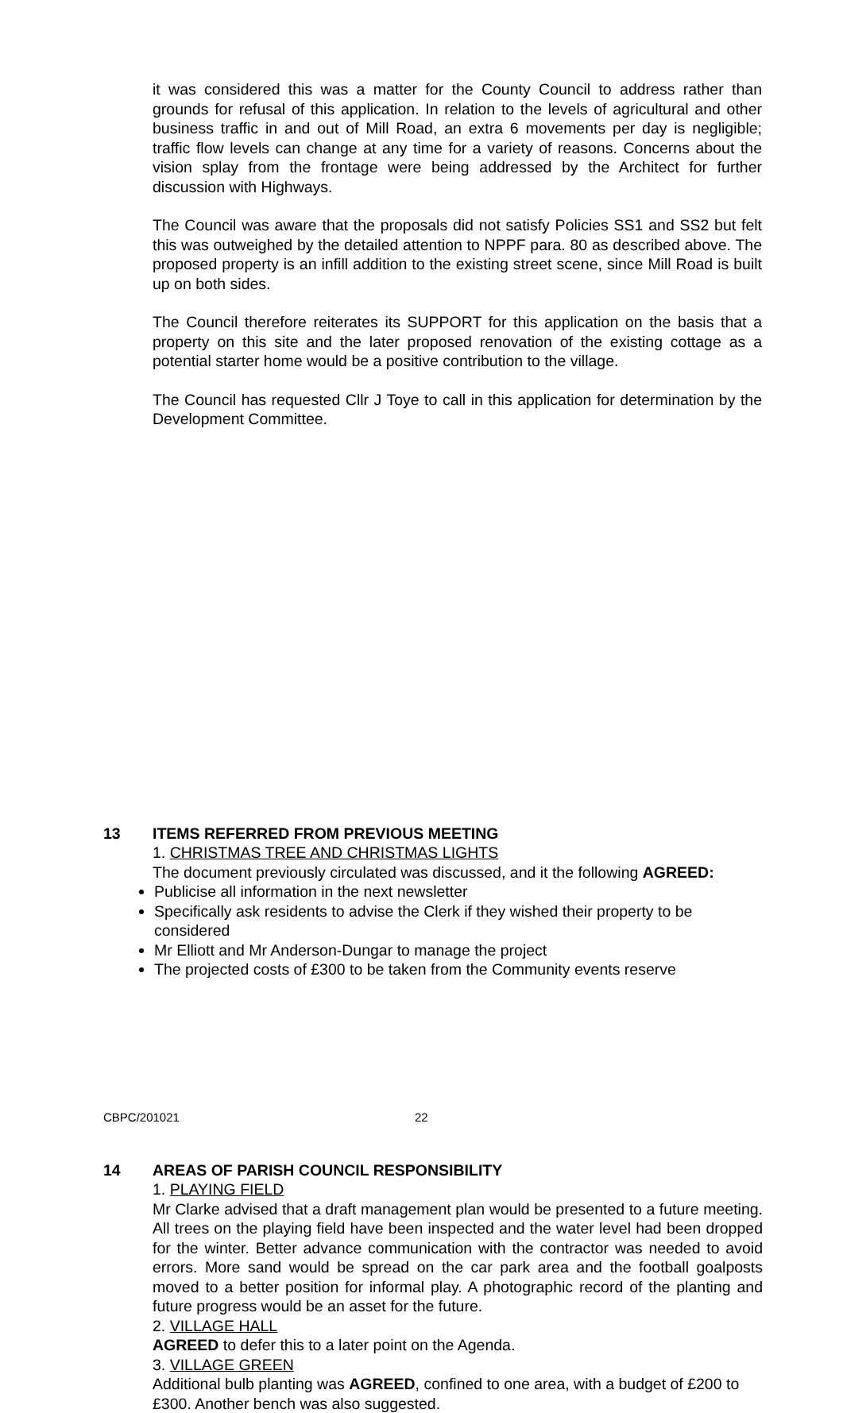it was considered this was a matter for the County Council to address rather than grounds for refusal of this application. In relation to the levels of agricultural and other business traffic in and out of Mill Road, an extra 6 movements per day is negligible; traffic flow levels can change at any time for a variety of reasons. Concerns about the vision splay from the frontage were being addressed by the Architect for further discussion with Highways.
The Council was aware that the proposals did not satisfy Policies SS1 and SS2 but felt this was outweighed by the detailed attention to NPPF para. 80 as described above. The proposed property is an infill addition to the existing street scene, since Mill Road is built up on both sides.
The Council therefore reiterates its SUPPORT for this application on the basis that a property on this site and the later proposed renovation of the existing cottage as a potential starter home would be a positive contribution to the village.
The Council has requested Cllr J Toye to call in this application for determination by the Development Committee.
13 ITEMS REFERRED FROM PREVIOUS MEETING
1. CHRISTMAS TREE AND CHRISTMAS LIGHTS
The document previously circulated was discussed, and it the following AGREED:
Publicise all information in the next newsletter
Specifically ask residents to advise the Clerk if they wished their property to be considered
Mr Elliott and Mr Anderson-Dungar to manage the project
The projected costs of £300 to be taken from the Community events reserve
14 AREAS OF PARISH COUNCIL RESPONSIBILITY
1. PLAYING FIELD
Mr Clarke advised that a draft management plan would be presented to a future meeting. All trees on the playing field have been inspected and the water level had been dropped for the winter. Better advance communication with the contractor was needed to avoid errors. More sand would be spread on the car park area and the football goalposts moved to a better position for informal play. A photographic record of the planting and future progress would be an asset for the future.
2. VILLAGE HALL
AGREED to defer this to a later point on the Agenda.
3. VILLAGE GREEN
Additional bulb planting was AGREED, confined to one area, with a budget of £200 to £300. Another bench was also suggested.
CBPC/201021 22